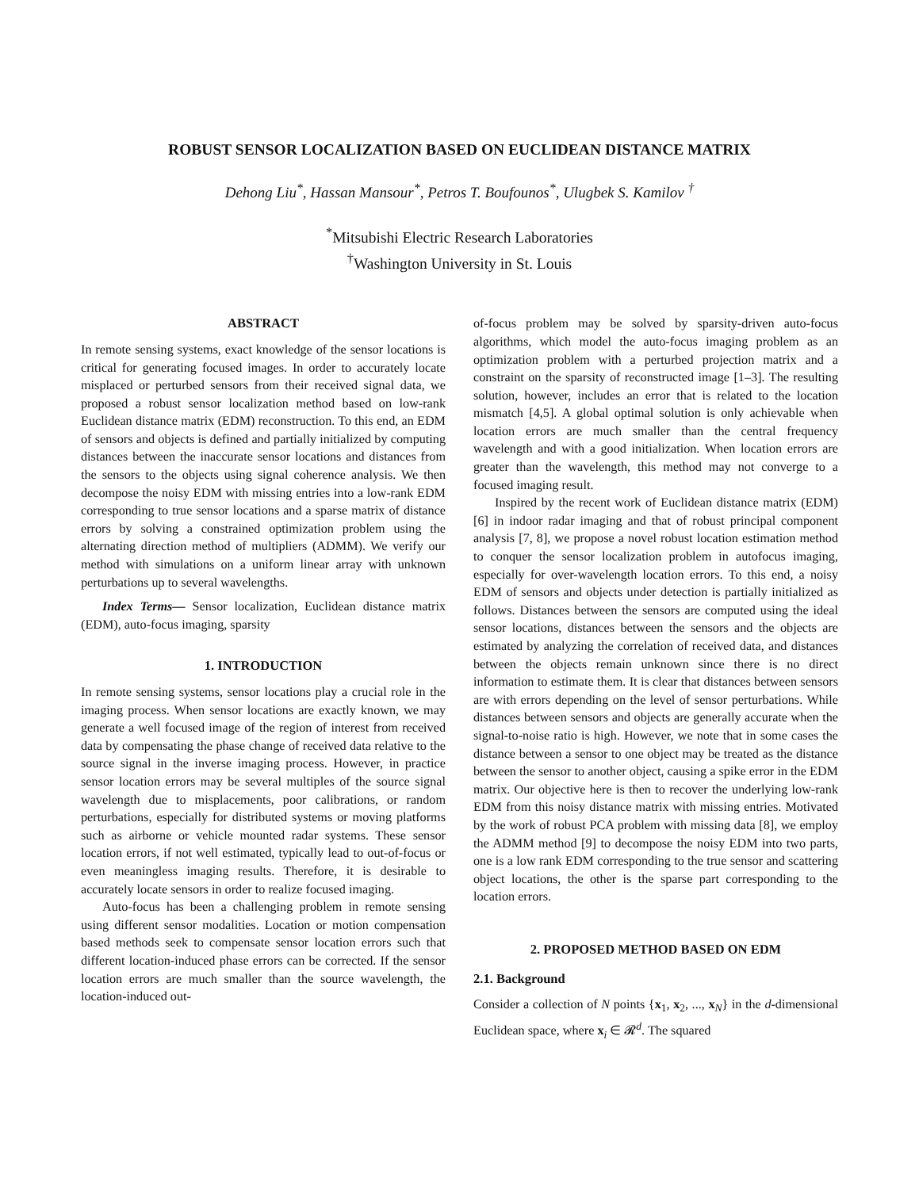ROBUST SENSOR LOCALIZATION BASED ON EUCLIDEAN DISTANCE MATRIX
Dehong Liu<sup>*</sup>, Hassan Mansour<sup>*</sup>, Petros T. Boufounos<sup>*</sup>, Ulugbek S. Kamilov <sup>†</sup>
<sup>*</sup> Mitsubishi Electric Research Laboratories
<sup>†</sup> Washington University in St. Louis
ABSTRACT
In remote sensing systems, exact knowledge of the sensor locations is critical for generating focused images. In order to accurately locate misplaced or perturbed sensors from their received signal data, we proposed a robust sensor localization method based on low-rank Euclidean distance matrix (EDM) reconstruction. To this end, an EDM of sensors and objects is defined and partially initialized by computing distances between the inaccurate sensor locations and distances from the sensors to the objects using signal coherence analysis. We then decompose the noisy EDM with missing entries into a low-rank EDM corresponding to true sensor locations and a sparse matrix of distance errors by solving a constrained optimization problem using the alternating direction method of multipliers (ADMM). We verify our method with simulations on a uniform linear array with unknown perturbations up to several wavelengths.
Index Terms— Sensor localization, Euclidean distance matrix (EDM), auto-focus imaging, sparsity
1. INTRODUCTION
In remote sensing systems, sensor locations play a crucial role in the imaging process. When sensor locations are exactly known, we may generate a well focused image of the region of interest from received data by compensating the phase change of received data relative to the source signal in the inverse imaging process. However, in practice sensor location errors may be several multiples of the source signal wavelength due to misplacements, poor calibrations, or random perturbations, especially for distributed systems or moving platforms such as airborne or vehicle mounted radar systems. These sensor location errors, if not well estimated, typically lead to out-of-focus or even meaningless imaging results. Therefore, it is desirable to accurately locate sensors in order to realize focused imaging.
Auto-focus has been a challenging problem in remote sensing using different sensor modalities. Location or motion compensation based methods seek to compensate sensor location errors such that different location-induced phase errors can be corrected. If the sensor location errors are much smaller than the source wavelength, the location-induced out-
of-focus problem may be solved by sparsity-driven auto-focus algorithms, which model the auto-focus imaging problem as an optimization problem with a perturbed projection matrix and a constraint on the sparsity of reconstructed image [1–3]. The resulting solution, however, includes an error that is related to the location mismatch [4,5]. A global optimal solution is only achievable when location errors are much smaller than the central frequency wavelength and with a good initialization. When location errors are greater than the wavelength, this method may not converge to a focused imaging result.
Inspired by the recent work of Euclidean distance matrix (EDM) [6] in indoor radar imaging and that of robust principal component analysis [7, 8], we propose a novel robust location estimation method to conquer the sensor localization problem in autofocus imaging, especially for over-wavelength location errors. To this end, a noisy EDM of sensors and objects under detection is partially initialized as follows. Distances between the sensors are computed using the ideal sensor locations, distances between the sensors and the objects are estimated by analyzing the correlation of received data, and distances between the objects remain unknown since there is no direct information to estimate them. It is clear that distances between sensors are with errors depending on the level of sensor perturbations. While distances between sensors and objects are generally accurate when the signal-to-noise ratio is high. However, we note that in some cases the distance between a sensor to one object may be treated as the distance between the sensor to another object, causing a spike error in the EDM matrix. Our objective here is then to recover the underlying low-rank EDM from this noisy distance matrix with missing entries. Motivated by the work of robust PCA problem with missing data [8], we employ the ADMM method [9] to decompose the noisy EDM into two parts, one is a low rank EDM corresponding to the true sensor and scattering object locations, the other is the sparse part corresponding to the location errors.
2. PROPOSED METHOD BASED ON EDM
2.1. Background
Consider a collection of N points {x<sub>1</sub>, x<sub>2</sub>, ..., x<sub>N</sub>} in the d-dimensional Euclidean space, where x<sub>i</sub> ∈ 𝓡<sup>d</sup>. The squared